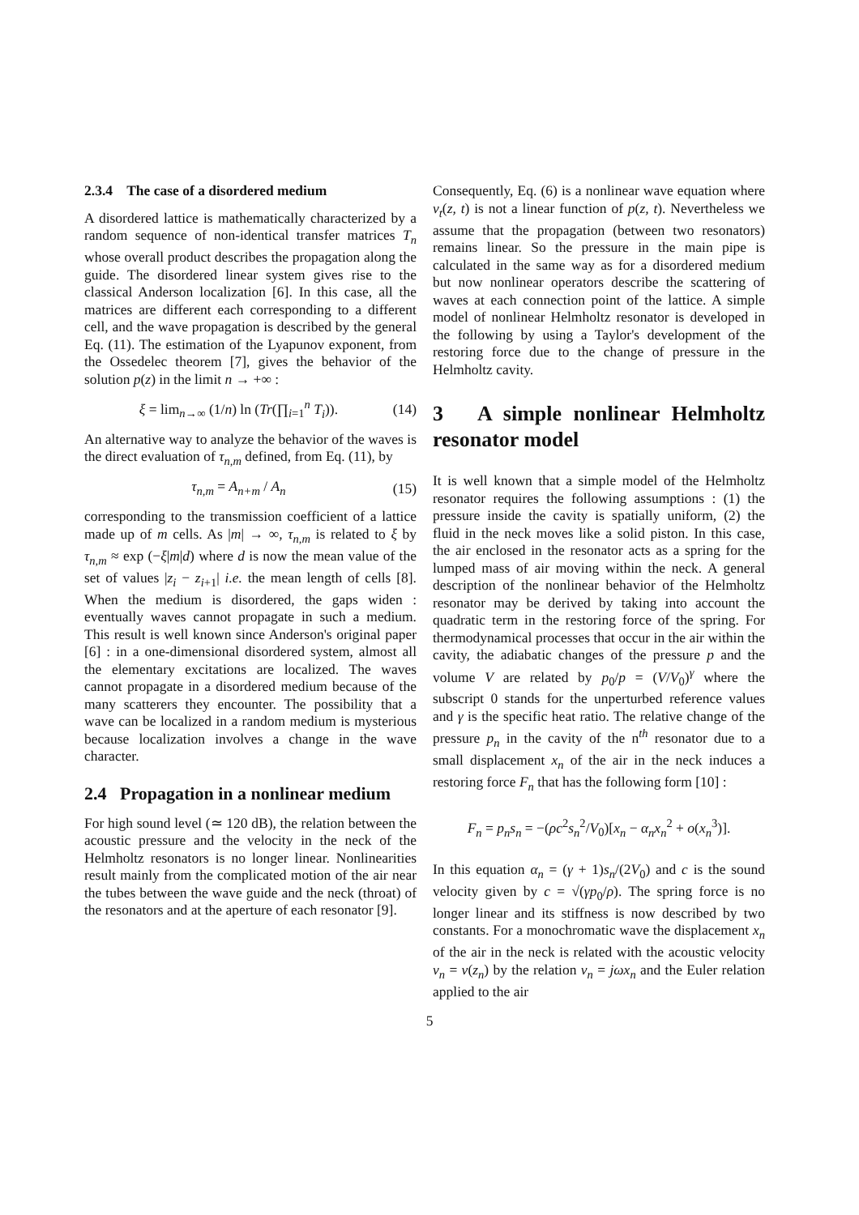2.3.4 The case of a disordered medium
A disordered lattice is mathematically characterized by a random sequence of non-identical transfer matrices T<sub>n</sub> whose overall product describes the propagation along the guide. The disordered linear system gives rise to the classical Anderson localization [6]. In this case, all the matrices are different each corresponding to a different cell, and the wave propagation is described by the general Eq. (11). The estimation of the Lyapunov exponent, from the Ossedelec theorem [7], gives the behavior of the solution p(z) in the limit n → +∞ :
ξ = lim<sub>n→∞</sub> (1/n) ln (Tr(∏<sub>i=1</sub><sup>n</sup> T<sub>i</sub>)). (14)
An alternative way to analyze the behavior of the waves is the direct evaluation of τ<sub>n,m</sub> defined, from Eq. (11), by
τ<sub>n,m</sub> = A<sub>n+m</sub> / A<sub>n</sub> (15)
corresponding to the transmission coefficient of a lattice made up of m cells. As |m| → ∞, τ<sub>n,m</sub> is related to ξ by τ<sub>n,m</sub> ≈ exp (−ξ|m|d) where d is now the mean value of the set of values |z<sub>i</sub> − z<sub>i+1</sub>| i.e. the mean length of cells [8]. When the medium is disordered, the gaps widen : eventually waves cannot propagate in such a medium. This result is well known since Anderson's original paper [6] : in a one-dimensional disordered system, almost all the elementary excitations are localized. The waves cannot propagate in a disordered medium because of the many scatterers they encounter. The possibility that a wave can be localized in a random medium is mysterious because localization involves a change in the wave character.
2.4 Propagation in a nonlinear medium
For high sound level (≃ 120 dB), the relation between the acoustic pressure and the velocity in the neck of the Helmholtz resonators is no longer linear. Nonlinearities result mainly from the complicated motion of the air near the tubes between the wave guide and the neck (throat) of the resonators and at the aperture of each resonator [9].
Consequently, Eq. (6) is a nonlinear wave equation where v<sub>t</sub>(z, t) is not a linear function of p(z, t). Nevertheless we assume that the propagation (between two resonators) remains linear. So the pressure in the main pipe is calculated in the same way as for a disordered medium but now nonlinear operators describe the scattering of waves at each connection point of the lattice. A simple model of nonlinear Helmholtz resonator is developed in the following by using a Taylor's development of the restoring force due to the change of pressure in the Helmholtz cavity.
3 A simple nonlinear Helmholtz resonator model
It is well known that a simple model of the Helmholtz resonator requires the following assumptions : (1) the pressure inside the cavity is spatially uniform, (2) the fluid in the neck moves like a solid piston. In this case, the air enclosed in the resonator acts as a spring for the lumped mass of air moving within the neck. A general description of the nonlinear behavior of the Helmholtz resonator may be derived by taking into account the quadratic term in the restoring force of the spring. For thermodynamical processes that occur in the air within the cavity, the adiabatic changes of the pressure p and the volume V are related by p<sub>0</sub>/p = (V/V<sub>0</sub>)<sup>γ</sup> where the subscript 0 stands for the unperturbed reference values and γ is the specific heat ratio. The relative change of the pressure p<sub>n</sub> in the cavity of the n<sup>th</sup> resonator due to a small displacement x<sub>n</sub> of the air in the neck induces a restoring force F<sub>n</sub> that has the following form [10] :
F<sub>n</sub> = p<sub>n</sub>s<sub>n</sub> = −(ρc<sup>2</sup>s<sub>n</sub><sup>2</sup>/V<sub>0</sub>)[x<sub>n</sub> − α<sub>n</sub>x<sub>n</sub><sup>2</sup> + o(x<sub>n</sub><sup>3</sup>)].
In this equation α<sub>n</sub> = (γ + 1)s<sub>n</sub>/(2V<sub>0</sub>) and c is the sound velocity given by c = √(γp<sub>0</sub>/ρ). The spring force is no longer linear and its stiffness is now described by two constants. For a monochromatic wave the displacement x<sub>n</sub> of the air in the neck is related with the acoustic velocity v<sub>n</sub> = v(z<sub>n</sub>) by the relation v<sub>n</sub> = jωx<sub>n</sub> and the Euler relation applied to the air
5